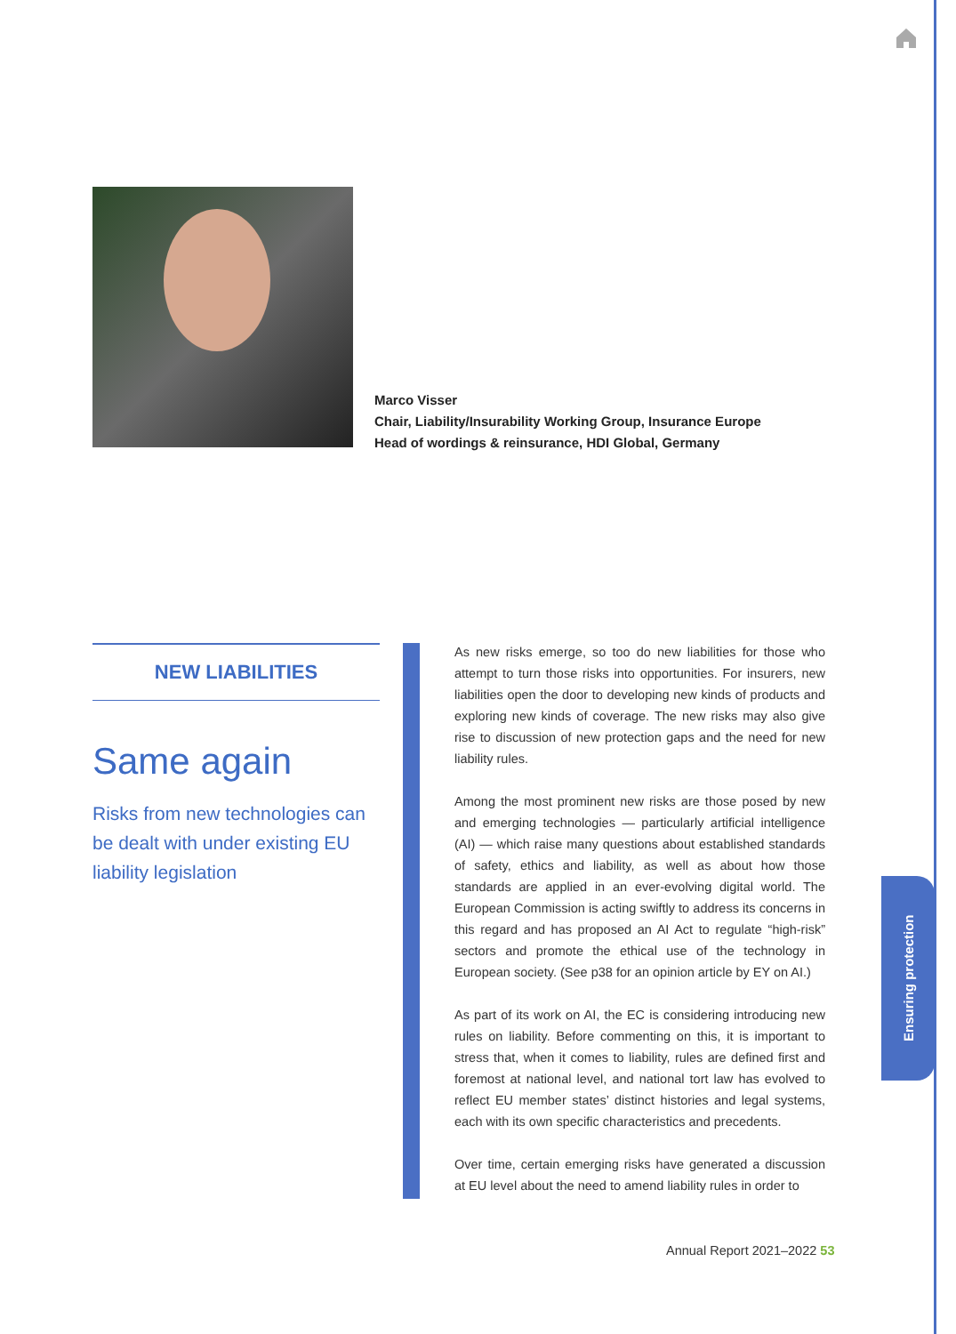Marco Visser
Chair, Liability/Insurability Working Group, Insurance Europe
Head of wordings & reinsurance, HDI Global, Germany
NEW LIABILITIES
Same again
Risks from new technologies can be dealt with under existing EU liability legislation
As new risks emerge, so too do new liabilities for those who attempt to turn those risks into opportunities. For insurers, new liabilities open the door to developing new kinds of products and exploring new kinds of coverage. The new risks may also give rise to discussion of new protection gaps and the need for new liability rules.
Among the most prominent new risks are those posed by new and emerging technologies — particularly artificial intelligence (AI) — which raise many questions about established standards of safety, ethics and liability, as well as about how those standards are applied in an ever-evolving digital world. The European Commission is acting swiftly to address its concerns in this regard and has proposed an AI Act to regulate “high-risk” sectors and promote the ethical use of the technology in European society. (See p38 for an opinion article by EY on AI.)
As part of its work on AI, the EC is considering introducing new rules on liability. Before commenting on this, it is important to stress that, when it comes to liability, rules are defined first and foremost at national level, and national tort law has evolved to reflect EU member states’ distinct histories and legal systems, each with its own specific characteristics and precedents.
Over time, certain emerging risks have generated a discussion at EU level about the need to amend liability rules in order to
Ensuring protection
Annual Report 2021–2022 53